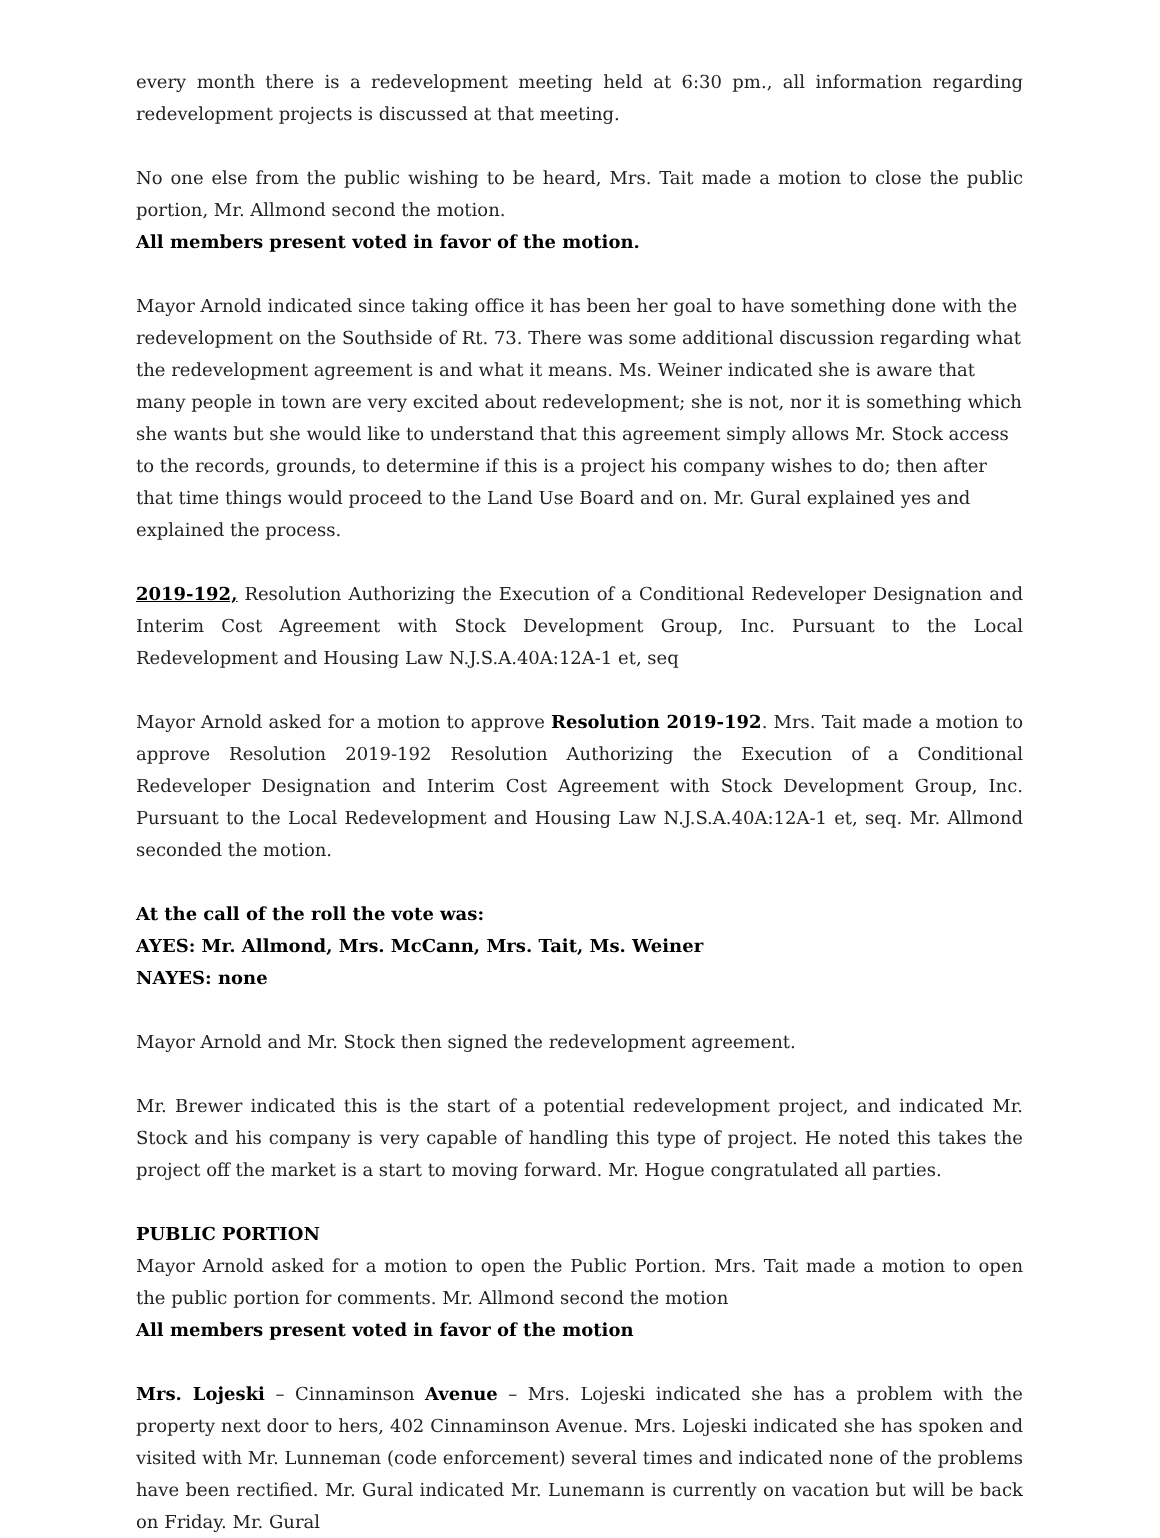every month there is a redevelopment meeting held at 6:30 pm., all information regarding redevelopment projects is discussed at that meeting.
No one else from the public wishing to be heard, Mrs. Tait made a motion to close the public portion, Mr. Allmond second the motion.
All members present voted in favor of the motion.
Mayor Arnold indicated since taking office it has been her goal to have something done with the redevelopment on the Southside of Rt. 73. There was some additional discussion regarding what the redevelopment agreement is and what it means. Ms. Weiner indicated she is aware that many people in town are very excited about redevelopment; she is not, nor it is something which she wants but she would like to understand that this agreement simply allows Mr. Stock access to the records, grounds, to determine if this is a project his company wishes to do; then after that time things would proceed to the Land Use Board and on. Mr. Gural explained yes and explained the process.
2019-192, Resolution Authorizing the Execution of a Conditional Redeveloper Designation and Interim Cost Agreement with Stock Development Group, Inc. Pursuant to the Local Redevelopment and Housing Law N.J.S.A.40A:12A-1 et, seq
Mayor Arnold asked for a motion to approve Resolution 2019-192. Mrs. Tait made a motion to approve Resolution 2019-192 Resolution Authorizing the Execution of a Conditional Redeveloper Designation and Interim Cost Agreement with Stock Development Group, Inc. Pursuant to the Local Redevelopment and Housing Law N.J.S.A.40A:12A-1 et, seq. Mr. Allmond seconded the motion.
At the call of the roll the vote was:
AYES: Mr. Allmond, Mrs. McCann, Mrs. Tait, Ms. Weiner
NAYES: none
Mayor Arnold and Mr. Stock then signed the redevelopment agreement.
Mr. Brewer indicated this is the start of a potential redevelopment project, and indicated Mr. Stock and his company is very capable of handling this type of project. He noted this takes the project off the market is a start to moving forward. Mr. Hogue congratulated all parties.
PUBLIC PORTION
Mayor Arnold asked for a motion to open the Public Portion. Mrs. Tait made a motion to open the public portion for comments. Mr. Allmond second the motion
All members present voted in favor of the motion
Mrs. Lojeski – Cinnaminson Avenue – Mrs. Lojeski indicated she has a problem with the property next door to hers, 402 Cinnaminson Avenue. Mrs. Lojeski indicated she has spoken and visited with Mr. Lunneman (code enforcement) several times and indicated none of the problems have been rectified. Mr. Gural indicated Mr. Lunemann is currently on vacation but will be back on Friday. Mr. Gural